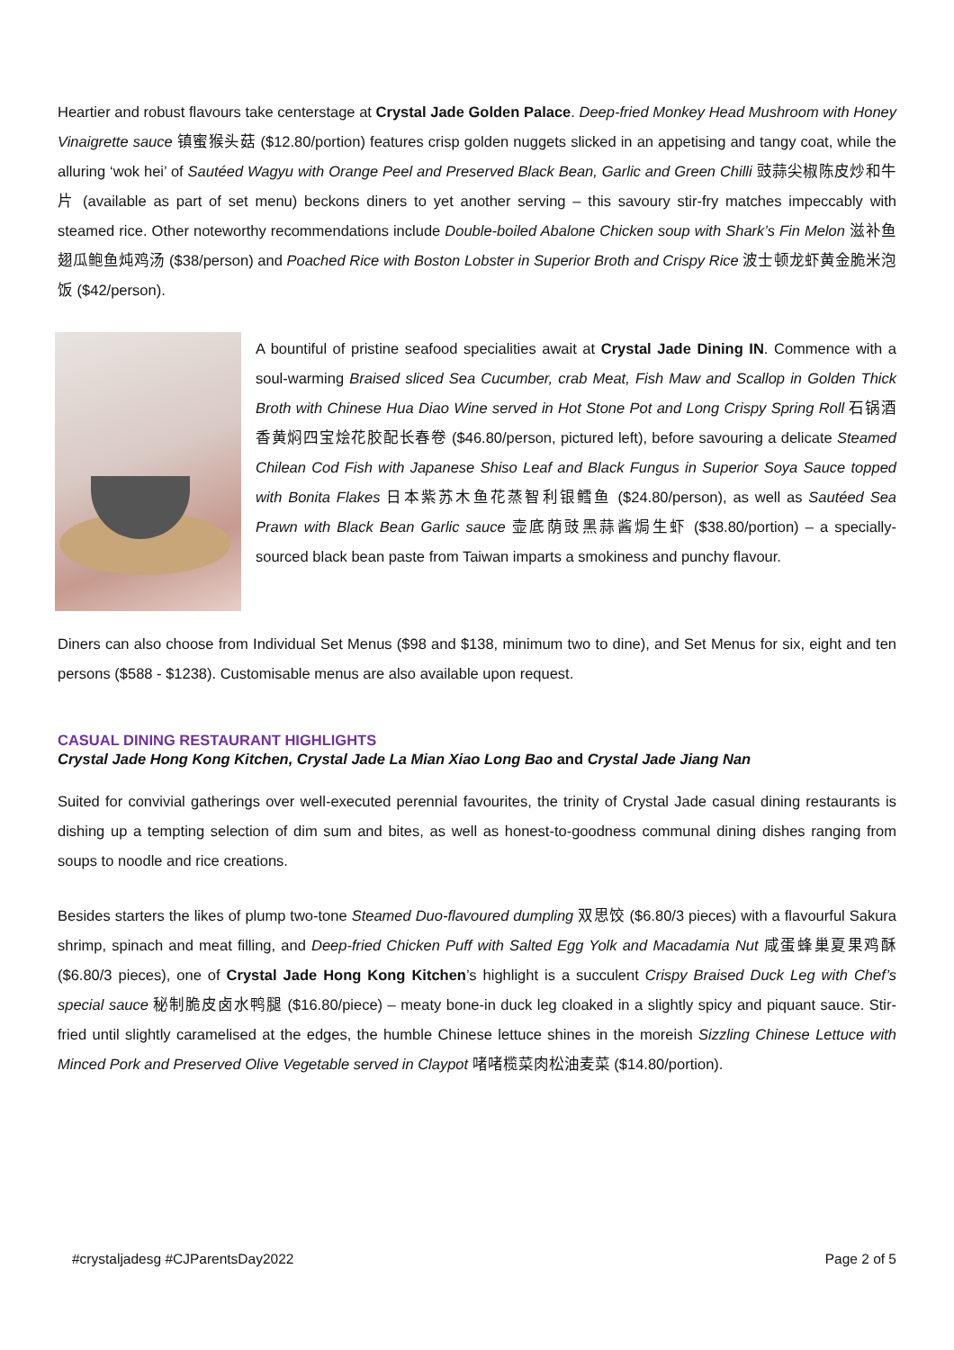Heartier and robust flavours take centerstage at Crystal Jade Golden Palace. Deep-fried Monkey Head Mushroom with Honey Vinaigrette sauce 镇蜜猴头菇 ($12.80/portion) features crisp golden nuggets slicked in an appetising and tangy coat, while the alluring ‘wok hei’ of Sautéed Wagyu with Orange Peel and Preserved Black Bean, Garlic and Green Chilli 豉蒜尖椒陈皮炒和牛片 (available as part of set menu) beckons diners to yet another serving – this savoury stir-fry matches impeccably with steamed rice. Other noteworthy recommendations include Double-boiled Abalone Chicken soup with Shark’s Fin Melon 滋补鱼翅瓜鲍鱼炖鸡汤 ($38/person) and Poached Rice with Boston Lobster in Superior Broth and Crispy Rice 波士顿龙虾黄金脆米泡饭 ($42/person).
A bountiful of pristine seafood specialities await at Crystal Jade Dining IN. Commence with a soul-warming Braised sliced Sea Cucumber, crab Meat, Fish Maw and Scallop in Golden Thick Broth with Chinese Hua Diao Wine served in Hot Stone Pot and Long Crispy Spring Roll 石锅酒香黄焖四宝烩花胶配长春卷 ($46.80/person, pictured left), before savouring a delicate Steamed Chilean Cod Fish with Japanese Shiso Leaf and Black Fungus in Superior Soya Sauce topped with Bonita Flakes 日本紫苏木鱼花蒸智利银鳕鱼 ($24.80/person), as well as Sautéed Sea Prawn with Black Bean Garlic sauce 壶底荫豉黑蒜酱焗生虾 ($38.80/portion) – a specially-sourced black bean paste from Taiwan imparts a smokiness and punchy flavour.
Diners can also choose from Individual Set Menus ($98 and $138, minimum two to dine), and Set Menus for six, eight and ten persons ($588 - $1238). Customisable menus are also available upon request.
CASUAL DINING RESTAURANT HIGHLIGHTS
Crystal Jade Hong Kong Kitchen, Crystal Jade La Mian Xiao Long Bao and Crystal Jade Jiang Nan
Suited for convivial gatherings over well-executed perennial favourites, the trinity of Crystal Jade casual dining restaurants is dishing up a tempting selection of dim sum and bites, as well as honest-to-goodness communal dining dishes ranging from soups to noodle and rice creations.
Besides starters the likes of plump two-tone Steamed Duo-flavoured dumpling 双思饺 ($6.80/3 pieces) with a flavourful Sakura shrimp, spinach and meat filling, and Deep-fried Chicken Puff with Salted Egg Yolk and Macadamia Nut 咸蛋蜂巢夏果鸡酥 ($6.80/3 pieces), one of Crystal Jade Hong Kong Kitchen’s highlight is a succulent Crispy Braised Duck Leg with Chef’s special sauce 秘制脆皮卤水鸭腿 ($16.80/piece) – meaty bone-in duck leg cloaked in a slightly spicy and piquant sauce. Stir-fried until slightly caramelised at the edges, the humble Chinese lettuce shines in the moreish Sizzling Chinese Lettuce with Minced Pork and Preserved Olive Vegetable served in Claypot 啫啫榄菜肉松油麦菜 ($14.80/portion).
#crystaljadesg #CJParentsDay2022 Page 2 of 5